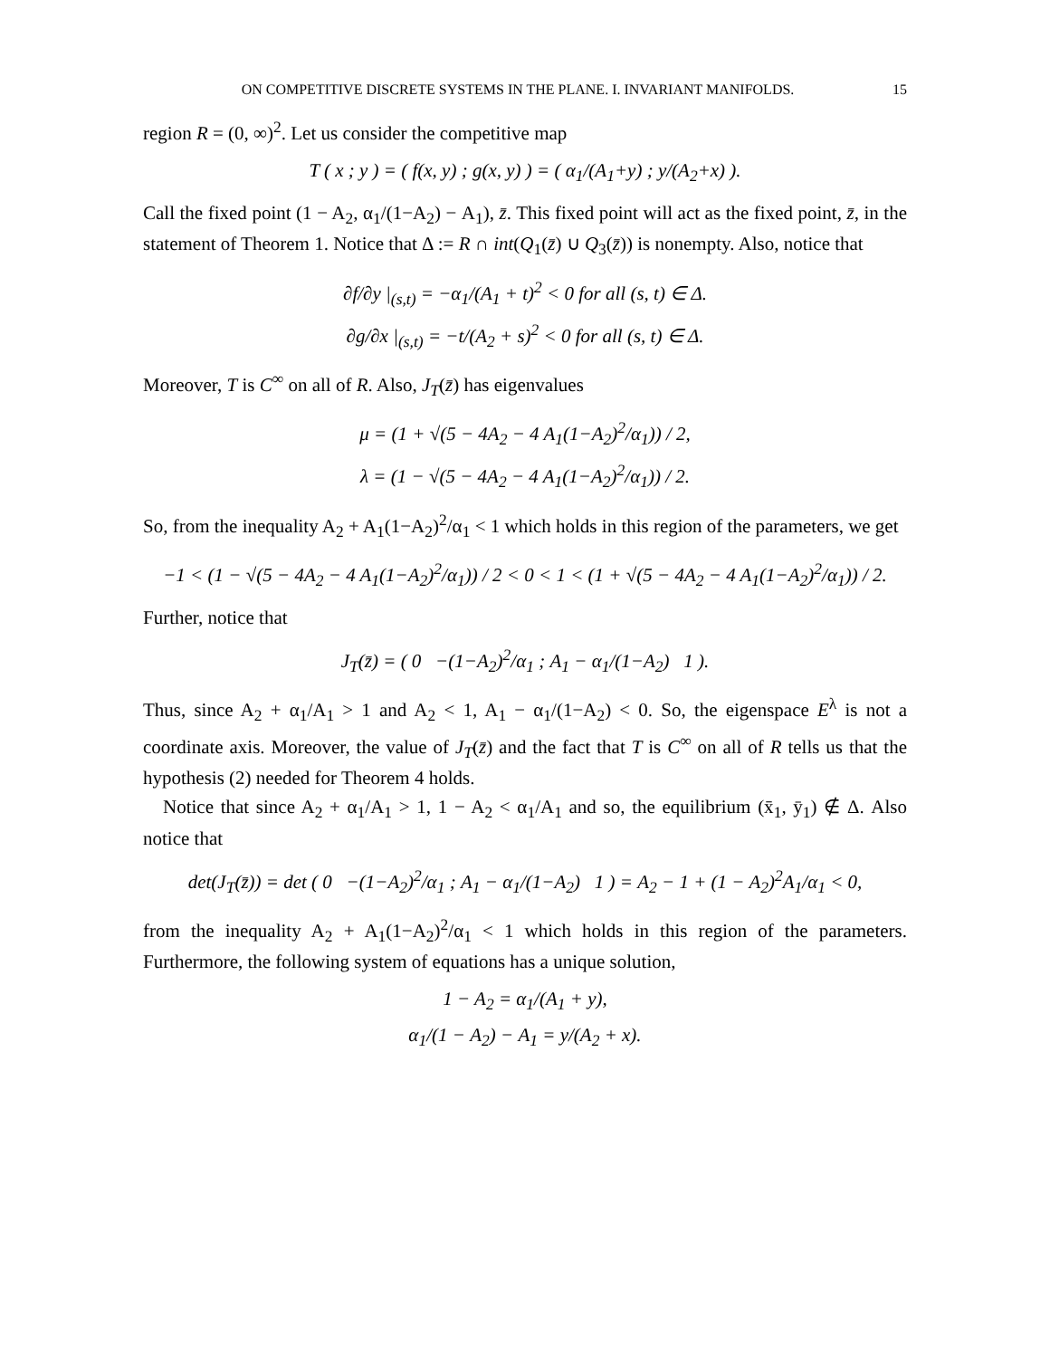ON COMPETITIVE DISCRETE SYSTEMS IN THE PLANE. I. INVARIANT MANIFOLDS. 15
region R = (0, ∞)<sup>2</sup>. Let us consider the competitive map
T ( x ; y ) = ( f(x, y) ; g(x, y) ) = ( α<sub>1</sub>/(A<sub>1</sub>+y) ; y/(A<sub>2</sub>+x) ).
Call the fixed point (1 − A<sub>2</sub>, α<sub>1</sub>/(1−A<sub>2</sub>) − A<sub>1</sub>), z̄. This fixed point will act as the fixed point, z̄, in the statement of Theorem 1. Notice that Δ := R ∩ int(Q<sub>1</sub>(z̄) ∪ Q<sub>3</sub>(z̄)) is nonempty. Also, notice that
∂f/∂y |<sub>(s,t)</sub> = −α<sub>1</sub>/(A<sub>1</sub> + t)<sup>2</sup> < 0 for all (s, t) ∈ Δ.
∂g/∂x |<sub>(s,t)</sub> = −t/(A<sub>2</sub> + s)<sup>2</sup> < 0 for all (s, t) ∈ Δ.
Moreover, T is C<sup>∞</sup> on all of R. Also, J<sub>T</sub>(z̄) has eigenvalues
μ = (1 + √(5 − 4A<sub>2</sub> − 4 A<sub>1</sub>(1−A<sub>2</sub>)<sup>2</sup>/α<sub>1</sub>)) / 2,
λ = (1 − √(5 − 4A<sub>2</sub> − 4 A<sub>1</sub>(1−A<sub>2</sub>)<sup>2</sup>/α<sub>1</sub>)) / 2.
So, from the inequality A<sub>2</sub> + A<sub>1</sub>(1−A<sub>2</sub>)<sup>2</sup>/α<sub>1</sub> < 1 which holds in this region of the parameters, we get
−1 < (1 − √(5 − 4A<sub>2</sub> − 4 A<sub>1</sub>(1−A<sub>2</sub>)<sup>2</sup>/α<sub>1</sub>)) / 2 < 0 < 1 < (1 + √(5 − 4A<sub>2</sub> − 4 A<sub>1</sub>(1−A<sub>2</sub>)<sup>2</sup>/α<sub>1</sub>)) / 2.
Further, notice that
J<sub>T</sub>(z̄) = ( 0 −(1−A<sub>2</sub>)<sup>2</sup>/α<sub>1</sub> ; A<sub>1</sub> − α<sub>1</sub>/(1−A<sub>2</sub>) 1 ).
Thus, since A<sub>2</sub> + α<sub>1</sub>/A<sub>1</sub> > 1 and A<sub>2</sub> < 1, A<sub>1</sub> − α<sub>1</sub>/(1−A<sub>2</sub>) < 0. So, the eigenspace E<sup>λ</sup> is not a coordinate axis. Moreover, the value of J<sub>T</sub>(z̄) and the fact that T is C<sup>∞</sup> on all of R tells us that the hypothesis (2) needed for Theorem 4 holds.
Notice that since A<sub>2</sub> + α<sub>1</sub>/A<sub>1</sub> > 1, 1 − A<sub>2</sub> < α<sub>1</sub>/A<sub>1</sub> and so, the equilibrium (x̄<sub>1</sub>, ȳ<sub>1</sub>) ∉ Δ. Also notice that
det(J<sub>T</sub>(z̄)) = det ( 0 −(1−A<sub>2</sub>)<sup>2</sup>/α<sub>1</sub> ; A<sub>1</sub> − α<sub>1</sub>/(1−A<sub>2</sub>) 1 ) = A<sub>2</sub> − 1 + (1 − A<sub>2</sub>)<sup>2</sup>A<sub>1</sub>/α<sub>1</sub> < 0,
from the inequality A<sub>2</sub> + A<sub>1</sub>(1−A<sub>2</sub>)<sup>2</sup>/α<sub>1</sub> < 1 which holds in this region of the parameters. Furthermore, the following system of equations has a unique solution,
1 − A<sub>2</sub> = α<sub>1</sub>/(A<sub>1</sub> + y),
α<sub>1</sub>/(1 − A<sub>2</sub>) − A<sub>1</sub> = y/(A<sub>2</sub> + x).